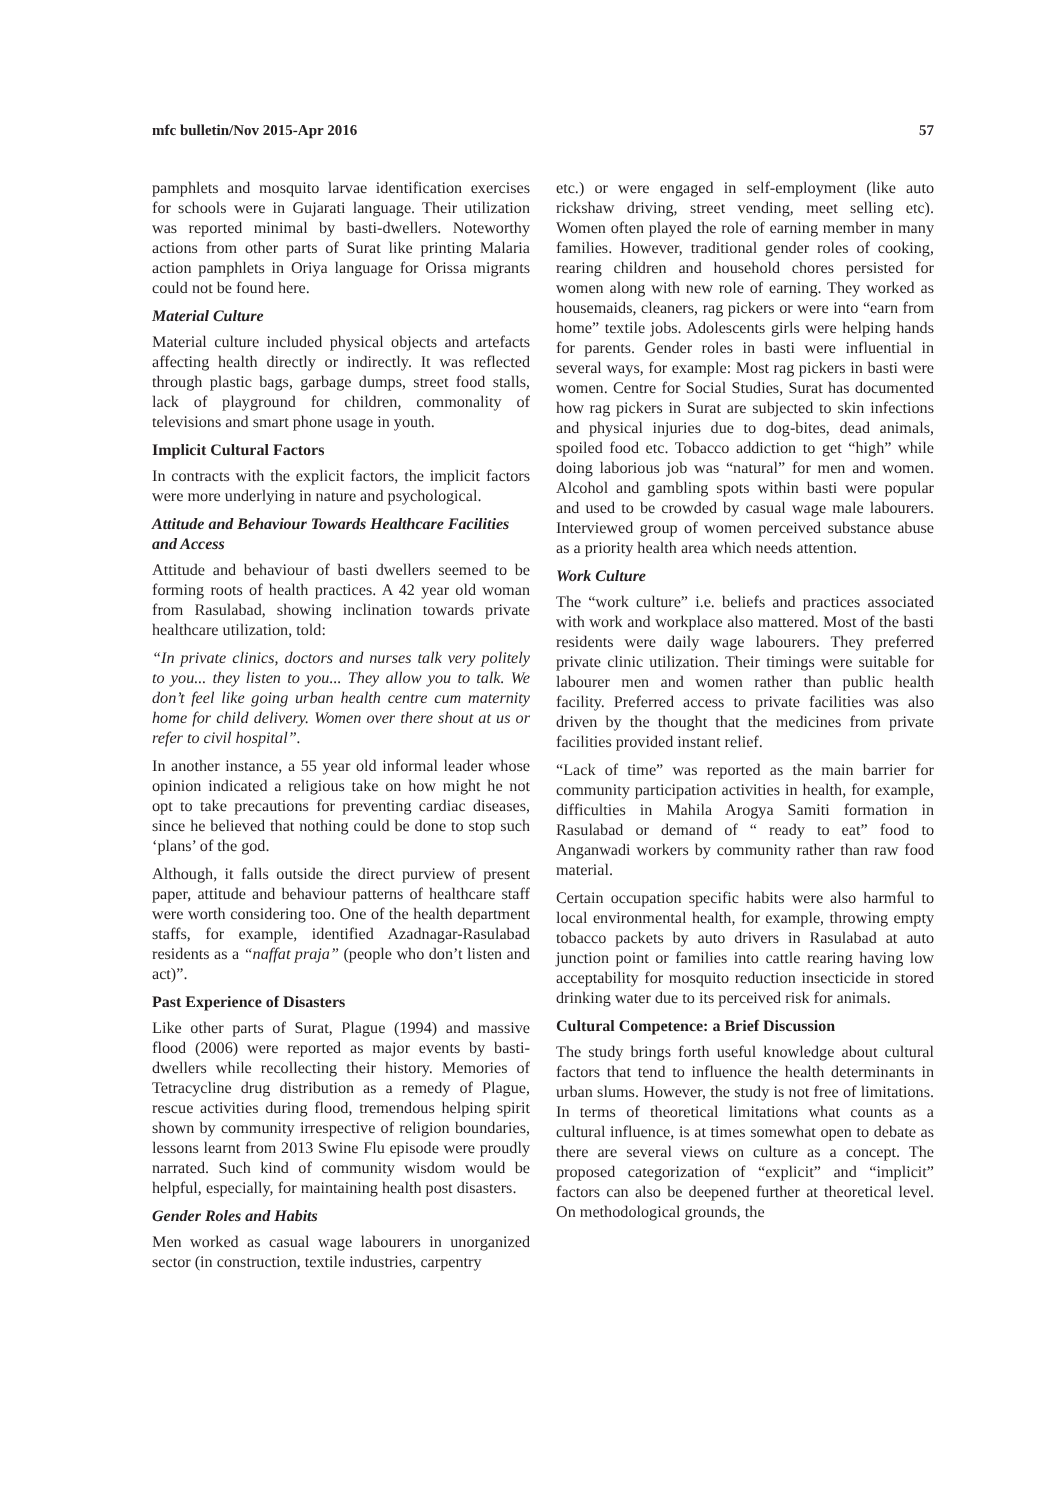mfc bulletin/Nov 2015-Apr 2016 57
pamphlets and mosquito larvae identification exercises for schools were in Gujarati language. Their utilization was reported minimal by basti-dwellers. Noteworthy actions from other parts of Surat like printing Malaria action pamphlets in Oriya language for Orissa migrants could not be found here.
Material Culture
Material culture included physical objects and artefacts affecting health directly or indirectly. It was reflected through plastic bags, garbage dumps, street food stalls, lack of playground for children, commonality of televisions and smart phone usage in youth.
Implicit Cultural Factors
In contracts with the explicit factors, the implicit factors were more underlying in nature and psychological.
Attitude and Behaviour Towards Healthcare Facilities and Access
Attitude and behaviour of basti dwellers seemed to be forming roots of health practices. A 42 year old woman from Rasulabad, showing inclination towards private healthcare utilization, told:
“In private clinics, doctors and nurses talk very politely to you... they listen to you... They allow you to talk. We don’t feel like going urban health centre cum maternity home for child delivery. Women over there shout at us or refer to civil hospital”.
In another instance, a 55 year old informal leader whose opinion indicated a religious take on how might he not opt to take precautions for preventing cardiac diseases, since he believed that nothing could be done to stop such ‘plans’ of the god.
Although, it falls outside the direct purview of present paper, attitude and behaviour patterns of healthcare staff were worth considering too. One of the health department staffs, for example, identified Azadnagar-Rasulabad residents as a “naffat praja” (people who don’t listen and act)”.
Past Experience of Disasters
Like other parts of Surat, Plague (1994) and massive flood (2006) were reported as major events by basti-dwellers while recollecting their history. Memories of Tetracycline drug distribution as a remedy of Plague, rescue activities during flood, tremendous helping spirit shown by community irrespective of religion boundaries, lessons learnt from 2013 Swine Flu episode were proudly narrated. Such kind of community wisdom would be helpful, especially, for maintaining health post disasters.
Gender Roles and Habits
Men worked as casual wage labourers in unorganized sector (in construction, textile industries, carpentry
etc.) or were engaged in self-employment (like auto rickshaw driving, street vending, meet selling etc). Women often played the role of earning member in many families. However, traditional gender roles of cooking, rearing children and household chores persisted for women along with new role of earning. They worked as housemaids, cleaners, rag pickers or were into “earn from home” textile jobs. Adolescents girls were helping hands for parents. Gender roles in basti were influential in several ways, for example: Most rag pickers in basti were women. Centre for Social Studies, Surat has documented how rag pickers in Surat are subjected to skin infections and physical injuries due to dog-bites, dead animals, spoiled food etc. Tobacco addiction to get “high” while doing laborious job was “natural” for men and women. Alcohol and gambling spots within basti were popular and used to be crowded by casual wage male labourers. Interviewed group of women perceived substance abuse as a priority health area which needs attention.
Work Culture
The “work culture” i.e. beliefs and practices associated with work and workplace also mattered. Most of the basti residents were daily wage labourers. They preferred private clinic utilization. Their timings were suitable for labourer men and women rather than public health facility. Preferred access to private facilities was also driven by the thought that the medicines from private facilities provided instant relief.
“Lack of time” was reported as the main barrier for community participation activities in health, for example, difficulties in Mahila Arogya Samiti formation in Rasulabad or demand of “ ready to eat” food to Anganwadi workers by community rather than raw food material.
Certain occupation specific habits were also harmful to local environmental health, for example, throwing empty tobacco packets by auto drivers in Rasulabad at auto junction point or families into cattle rearing having low acceptability for mosquito reduction insecticide in stored drinking water due to its perceived risk for animals.
Cultural Competence: a Brief Discussion
The study brings forth useful knowledge about cultural factors that tend to influence the health determinants in urban slums. However, the study is not free of limitations. In terms of theoretical limitations what counts as a cultural influence, is at times somewhat open to debate as there are several views on culture as a concept. The proposed categorization of “explicit” and “implicit” factors can also be deepened further at theoretical level. On methodological grounds, the